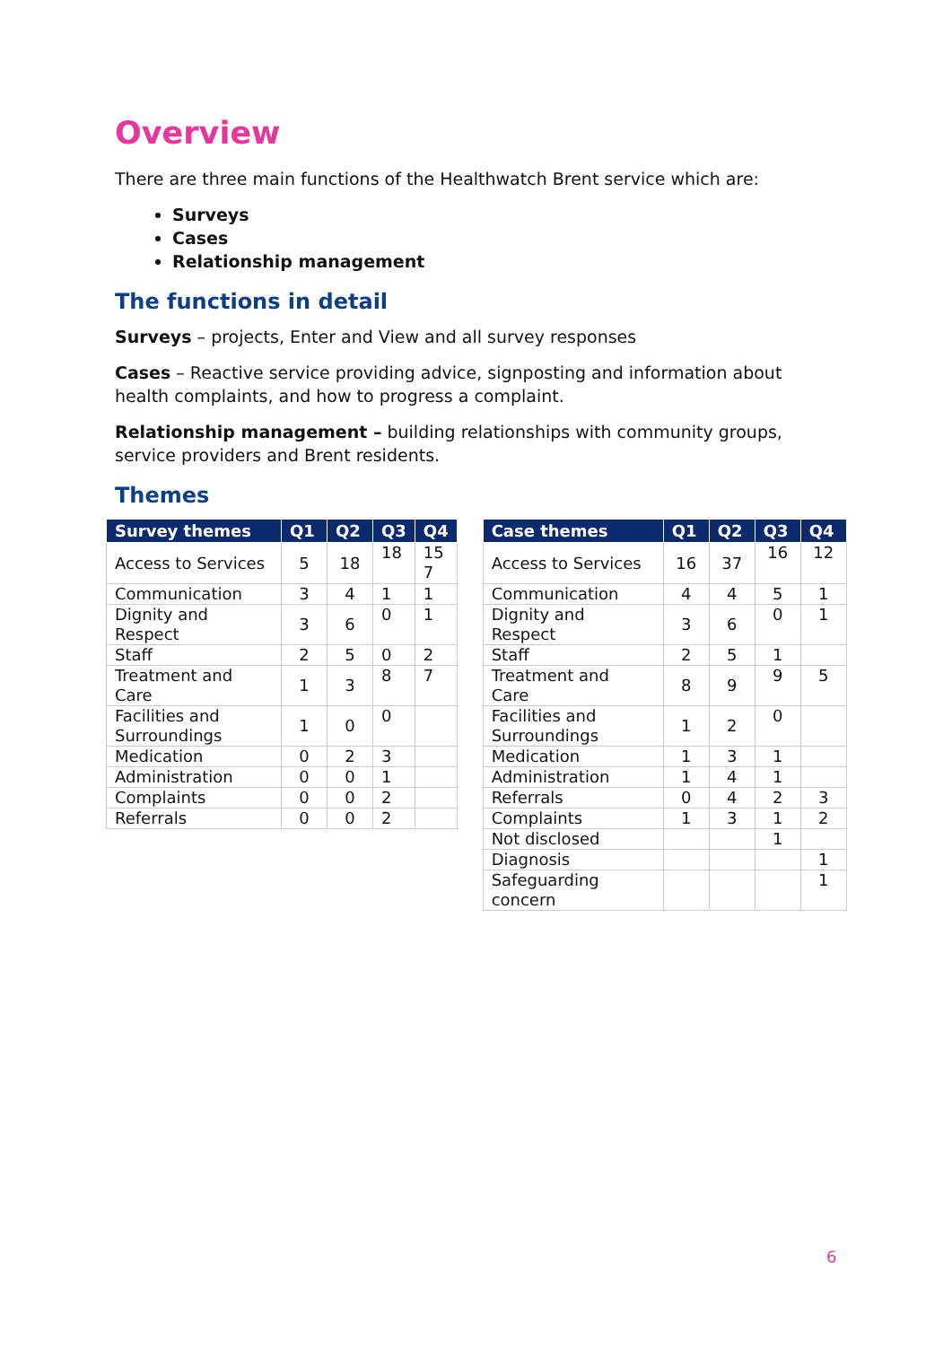Overview
There are three main functions of the Healthwatch Brent service which are:
Surveys
Cases
Relationship management
The functions in detail
Surveys – projects, Enter and View and all survey responses
Cases – Reactive service providing advice, signposting and information about health complaints, and how to progress a complaint.
Relationship management – building relationships with community groups, service providers and Brent residents.
Themes
| Survey themes | Q1 | Q2 | Q3 | Q4 |
| --- | --- | --- | --- | --- |
| Access to Services | 5 | 18 | 18 | 15 7 |
| Communication | 3 | 4 | 1 | 1 |
| Dignity and Respect | 3 | 6 | 0 | 1 |
| Staff | 2 | 5 | 0 | 2 |
| Treatment and Care | 1 | 3 | 8 | 7 |
| Facilities and Surroundings | 1 | 0 | 0 | |
| Medication | 0 | 2 | 3 | |
| Administration | 0 | 0 | 1 | |
| Complaints | 0 | 0 | 2 | |
| Referrals | 0 | 0 | 2 | |
| Case themes | Q1 | Q2 | Q3 | Q4 |
| --- | --- | --- | --- | --- |
| Access to Services | 16 | 37 | 16 | 12 |
| Communication | 4 | 4 | 5 | 1 |
| Dignity and Respect | 3 | 6 | 0 | 1 |
| Staff | 2 | 5 | 1 | |
| Treatment and Care | 8 | 9 | 9 | 5 |
| Facilities and Surroundings | 1 | 2 | 0 | |
| Medication | 1 | 3 | 1 | |
| Administration | 1 | 4 | 1 | |
| Referrals | 0 | 4 | 2 | 3 |
| Complaints | 1 | 3 | 1 | 2 |
| Not disclosed | | | 1 | |
| Diagnosis | | | | 1 |
| Safeguarding concern | | | | 1 |
6